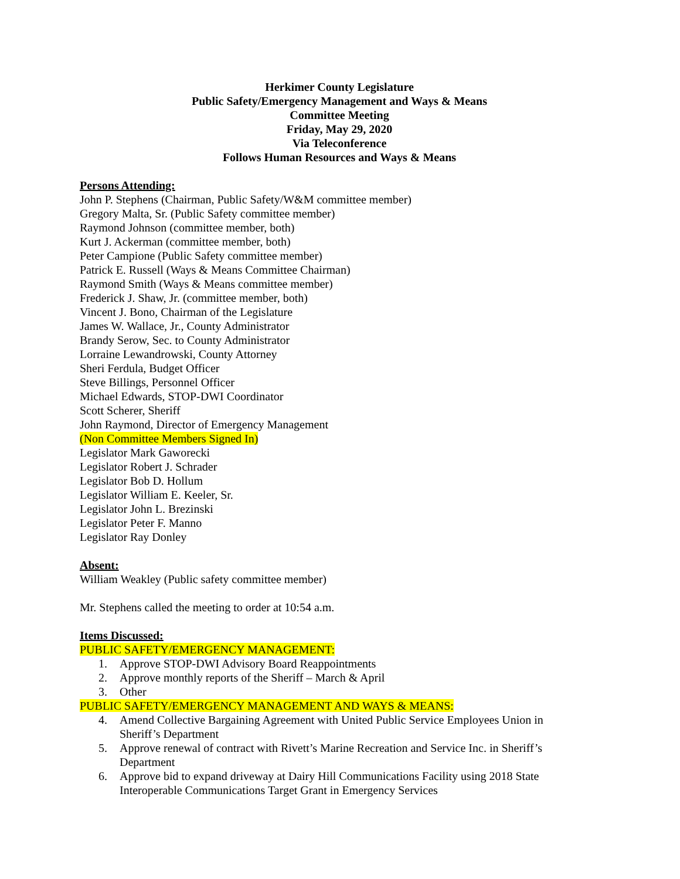Herkimer County Legislature
Public Safety/Emergency Management and Ways & Means
Committee Meeting
Friday, May 29, 2020
Via Teleconference
Follows Human Resources and Ways & Means
Persons Attending:
John P. Stephens (Chairman, Public Safety/W&M committee member)
Gregory Malta, Sr. (Public Safety committee member)
Raymond Johnson (committee member, both)
Kurt J. Ackerman (committee member, both)
Peter Campione (Public Safety committee member)
Patrick E. Russell (Ways & Means Committee Chairman)
Raymond Smith (Ways & Means committee member)
Frederick J. Shaw, Jr. (committee member, both)
Vincent J. Bono, Chairman of the Legislature
James W. Wallace, Jr., County Administrator
Brandy Serow, Sec. to County Administrator
Lorraine Lewandrowski, County Attorney
Sheri Ferdula, Budget Officer
Steve Billings, Personnel Officer
Michael Edwards, STOP-DWI Coordinator
Scott Scherer, Sheriff
John Raymond, Director of Emergency Management
(Non Committee Members Signed In)
Legislator Mark Gaworecki
Legislator Robert J. Schrader
Legislator Bob D. Hollum
Legislator William E. Keeler, Sr.
Legislator John L. Brezinski
Legislator Peter F. Manno
Legislator Ray Donley
Absent:
William Weakley (Public safety committee member)
Mr. Stephens called the meeting to order at 10:54 a.m.
Items Discussed:
PUBLIC SAFETY/EMERGENCY MANAGEMENT:
1. Approve STOP-DWI Advisory Board Reappointments
2. Approve monthly reports of the Sheriff – March & April
3. Other
PUBLIC SAFETY/EMERGENCY MANAGEMENT AND WAYS & MEANS:
4. Amend Collective Bargaining Agreement with United Public Service Employees Union in Sheriff’s Department
5. Approve renewal of contract with Rivett’s Marine Recreation and Service Inc. in Sheriff’s Department
6. Approve bid to expand driveway at Dairy Hill Communications Facility using 2018 State Interoperable Communications Target Grant in Emergency Services